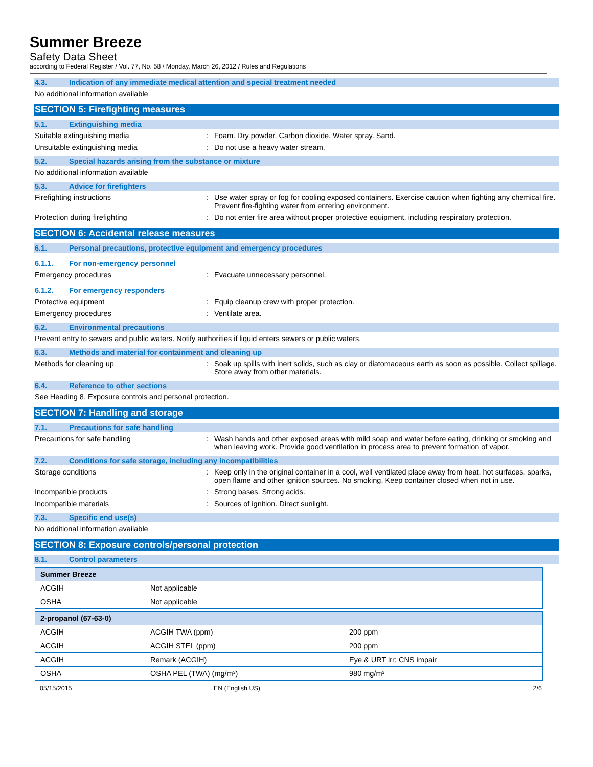Summer Breeze
Safety Data Sheet
according to Federal Register / Vol. 77, No. 58 / Monday, March 26, 2012 / Rules and Regulations
4.3. Indication of any immediate medical attention and special treatment needed
No additional information available
SECTION 5: Firefighting measures
5.1. Extinguishing media
Suitable extinguishing media: Foam. Dry powder. Carbon dioxide. Water spray. Sand.
Unsuitable extinguishing media: Do not use a heavy water stream.
5.2. Special hazards arising from the substance or mixture
No additional information available
5.3. Advice for firefighters
Firefighting instructions: Use water spray or fog for cooling exposed containers. Exercise caution when fighting any chemical fire. Prevent fire-fighting water from entering environment.
Protection during firefighting: Do not enter fire area without proper protective equipment, including respiratory protection.
SECTION 6: Accidental release measures
6.1. Personal precautions, protective equipment and emergency procedures
6.1.1. For non-emergency personnel
Emergency procedures: Evacuate unnecessary personnel.
6.1.2. For emergency responders
Protective equipment: Equip cleanup crew with proper protection.
Emergency procedures: Ventilate area.
6.2. Environmental precautions
Prevent entry to sewers and public waters. Notify authorities if liquid enters sewers or public waters.
6.3. Methods and material for containment and cleaning up
Methods for cleaning up: Soak up spills with inert solids, such as clay or diatomaceous earth as soon as possible. Collect spillage. Store away from other materials.
6.4. Reference to other sections
See Heading 8. Exposure controls and personal protection.
SECTION 7: Handling and storage
7.1. Precautions for safe handling
Precautions for safe handling: Wash hands and other exposed areas with mild soap and water before eating, drinking or smoking and when leaving work. Provide good ventilation in process area to prevent formation of vapor.
7.2. Conditions for safe storage, including any incompatibilities
Storage conditions: Keep only in the original container in a cool, well ventilated place away from heat, hot surfaces, sparks, open flame and other ignition sources. No smoking. Keep container closed when not in use.
Incompatible products: Strong bases. Strong acids.
Incompatible materials: Sources of ignition. Direct sunlight.
7.3. Specific end use(s)
No additional information available
SECTION 8: Exposure controls/personal protection
8.1. Control parameters
| Summer Breeze | |
| ACGIH | Not applicable |
| OSHA | Not applicable |
| 2-propanol (67-63-0) | | |
| ACGIH | ACGIH TWA (ppm) | 200 ppm |
| ACGIH | ACGIH STEL (ppm) | 200 ppm |
| ACGIH | Remark (ACGIH) | Eye & URT irr; CNS impair |
| OSHA | OSHA PEL (TWA) (mg/m³) | 980 mg/m³ |
05/15/2015 EN (English US) 2/6